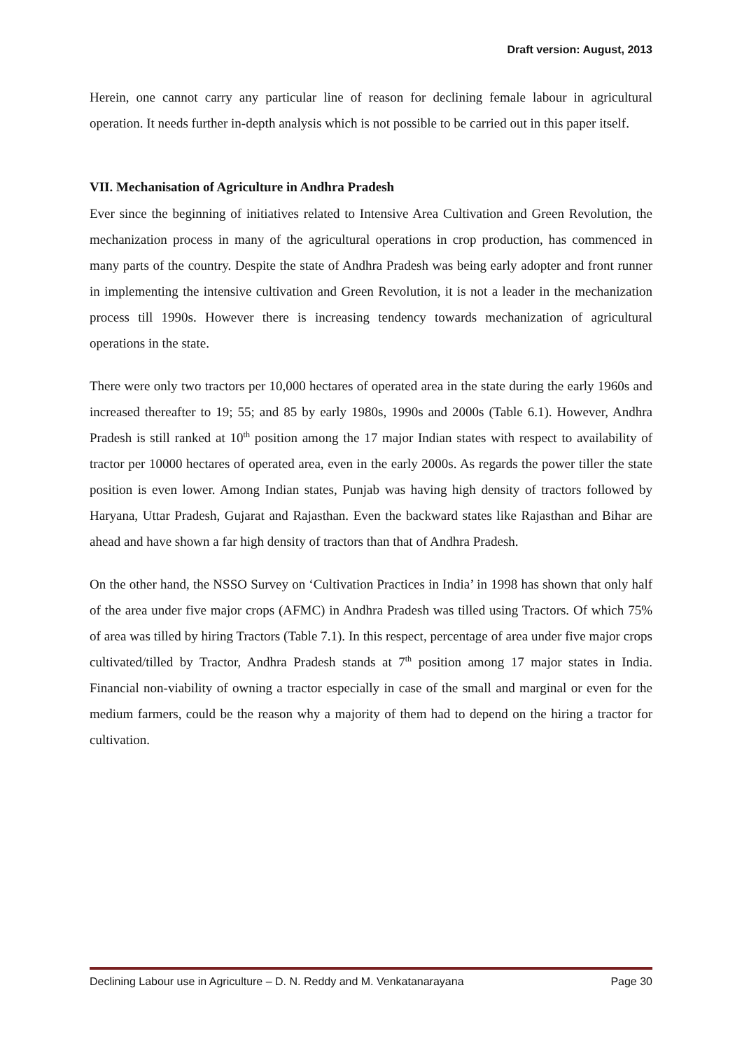Draft version: August, 2013
Herein, one cannot carry any particular line of reason for declining female labour in agricultural operation. It needs further in-depth analysis which is not possible to be carried out in this paper itself.
VII. Mechanisation of Agriculture in Andhra Pradesh
Ever since the beginning of initiatives related to Intensive Area Cultivation and Green Revolution, the mechanization process in many of the agricultural operations in crop production, has commenced in many parts of the country. Despite the state of Andhra Pradesh was being early adopter and front runner in implementing the intensive cultivation and Green Revolution, it is not a leader in the mechanization process till 1990s. However there is increasing tendency towards mechanization of agricultural operations in the state.
There were only two tractors per 10,000 hectares of operated area in the state during the early 1960s and increased thereafter to 19; 55; and 85 by early 1980s, 1990s and 2000s (Table 6.1). However, Andhra Pradesh is still ranked at 10<sup>th</sup> position among the 17 major Indian states with respect to availability of tractor per 10000 hectares of operated area, even in the early 2000s. As regards the power tiller the state position is even lower. Among Indian states, Punjab was having high density of tractors followed by Haryana, Uttar Pradesh, Gujarat and Rajasthan. Even the backward states like Rajasthan and Bihar are ahead and have shown a far high density of tractors than that of Andhra Pradesh.
On the other hand, the NSSO Survey on ‘Cultivation Practices in India’ in 1998 has shown that only half of the area under five major crops (AFMC) in Andhra Pradesh was tilled using Tractors. Of which 75% of area was tilled by hiring Tractors (Table 7.1). In this respect, percentage of area under five major crops cultivated/tilled by Tractor, Andhra Pradesh stands at 7<sup>th</sup> position among 17 major states in India. Financial non-viability of owning a tractor especially in case of the small and marginal or even for the medium farmers, could be the reason why a majority of them had to depend on the hiring a tractor for cultivation.
Declining Labour use in Agriculture – D. N. Reddy and M. Venkatanarayana Page 30